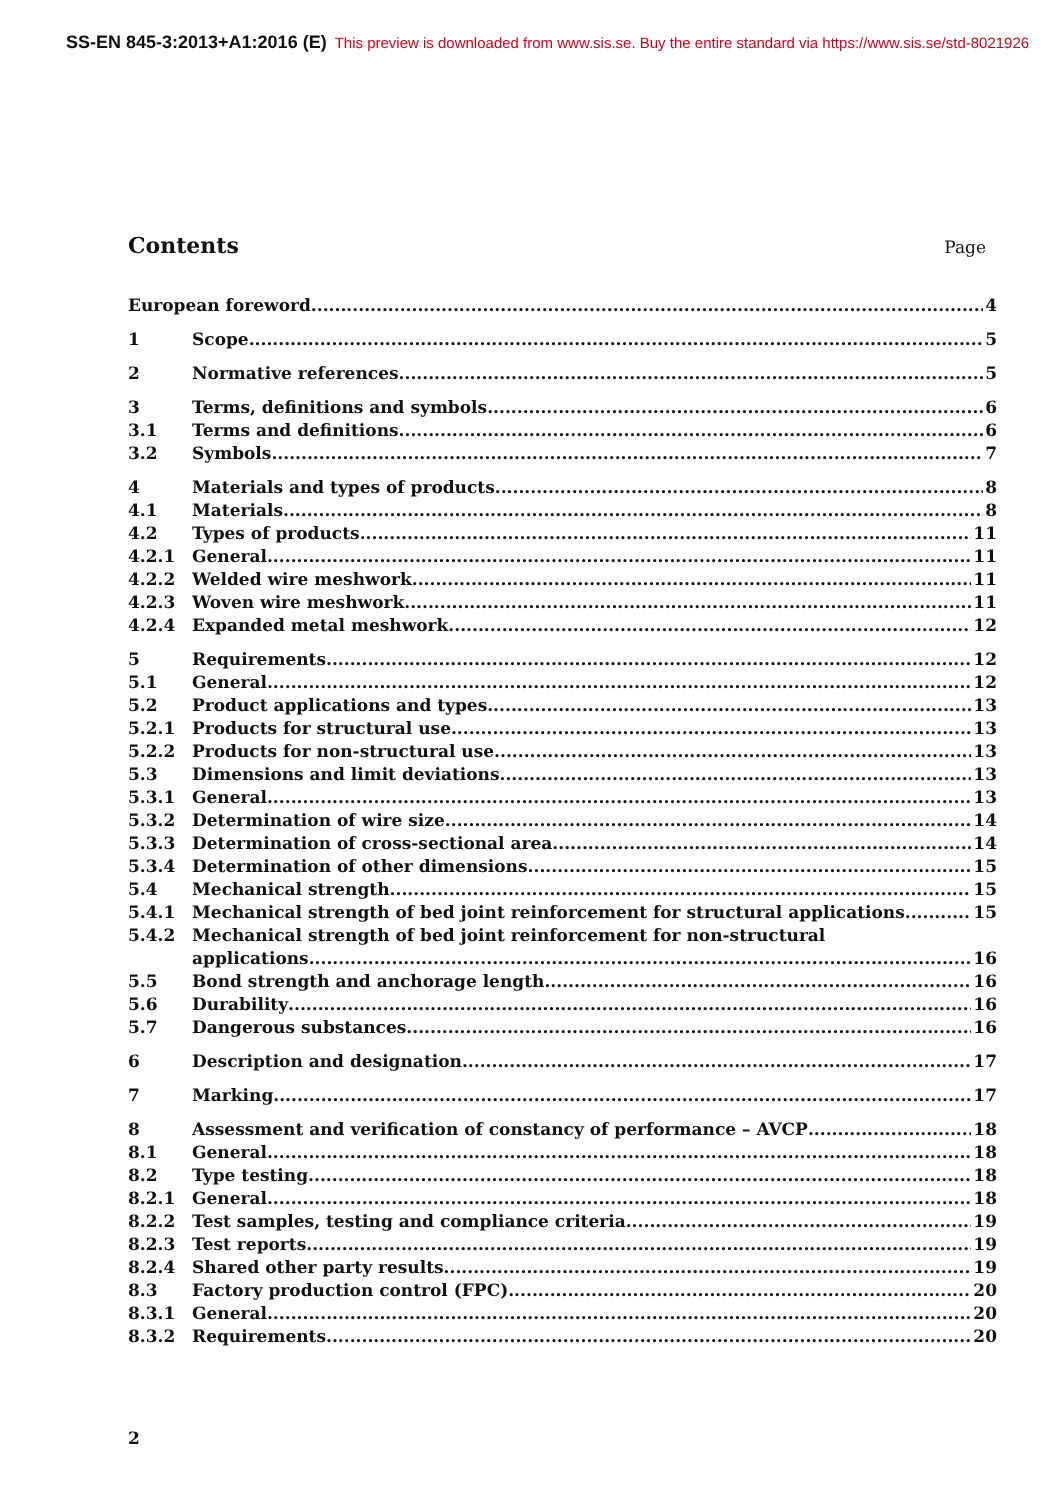SS-EN 845-3:2013+A1:2016 (E) This preview is downloaded from www.sis.se. Buy the entire standard via https://www.sis.se/std-8021926
Contents
Page
European foreword 4
1 Scope 5
2 Normative references 5
3 Terms, definitions and symbols 6
3.1 Terms and definitions 6
3.2 Symbols 7
4 Materials and types of products 8
4.1 Materials 8
4.2 Types of products 11
4.2.1 General 11
4.2.2 Welded wire meshwork 11
4.2.3 Woven wire meshwork 11
4.2.4 Expanded metal meshwork 12
5 Requirements 12
5.1 General 12
5.2 Product applications and types 13
5.2.1 Products for structural use 13
5.2.2 Products for non-structural use 13
5.3 Dimensions and limit deviations 13
5.3.1 General 13
5.3.2 Determination of wire size 14
5.3.3 Determination of cross-sectional area 14
5.3.4 Determination of other dimensions 15
5.4 Mechanical strength 15
5.4.1 Mechanical strength of bed joint reinforcement for structural applications 15
5.4.2 Mechanical strength of bed joint reinforcement for non-structural
applications 16
5.5 Bond strength and anchorage length 16
5.6 Durability 16
5.7 Dangerous substances 16
6 Description and designation 17
7 Marking 17
8 Assessment and verification of constancy of performance – AVCP 18
8.1 General 18
8.2 Type testing 18
8.2.1 General 18
8.2.2 Test samples, testing and compliance criteria 19
8.2.3 Test reports 19
8.2.4 Shared other party results 19
8.3 Factory production control (FPC) 20
8.3.1 General 20
8.3.2 Requirements 20
2